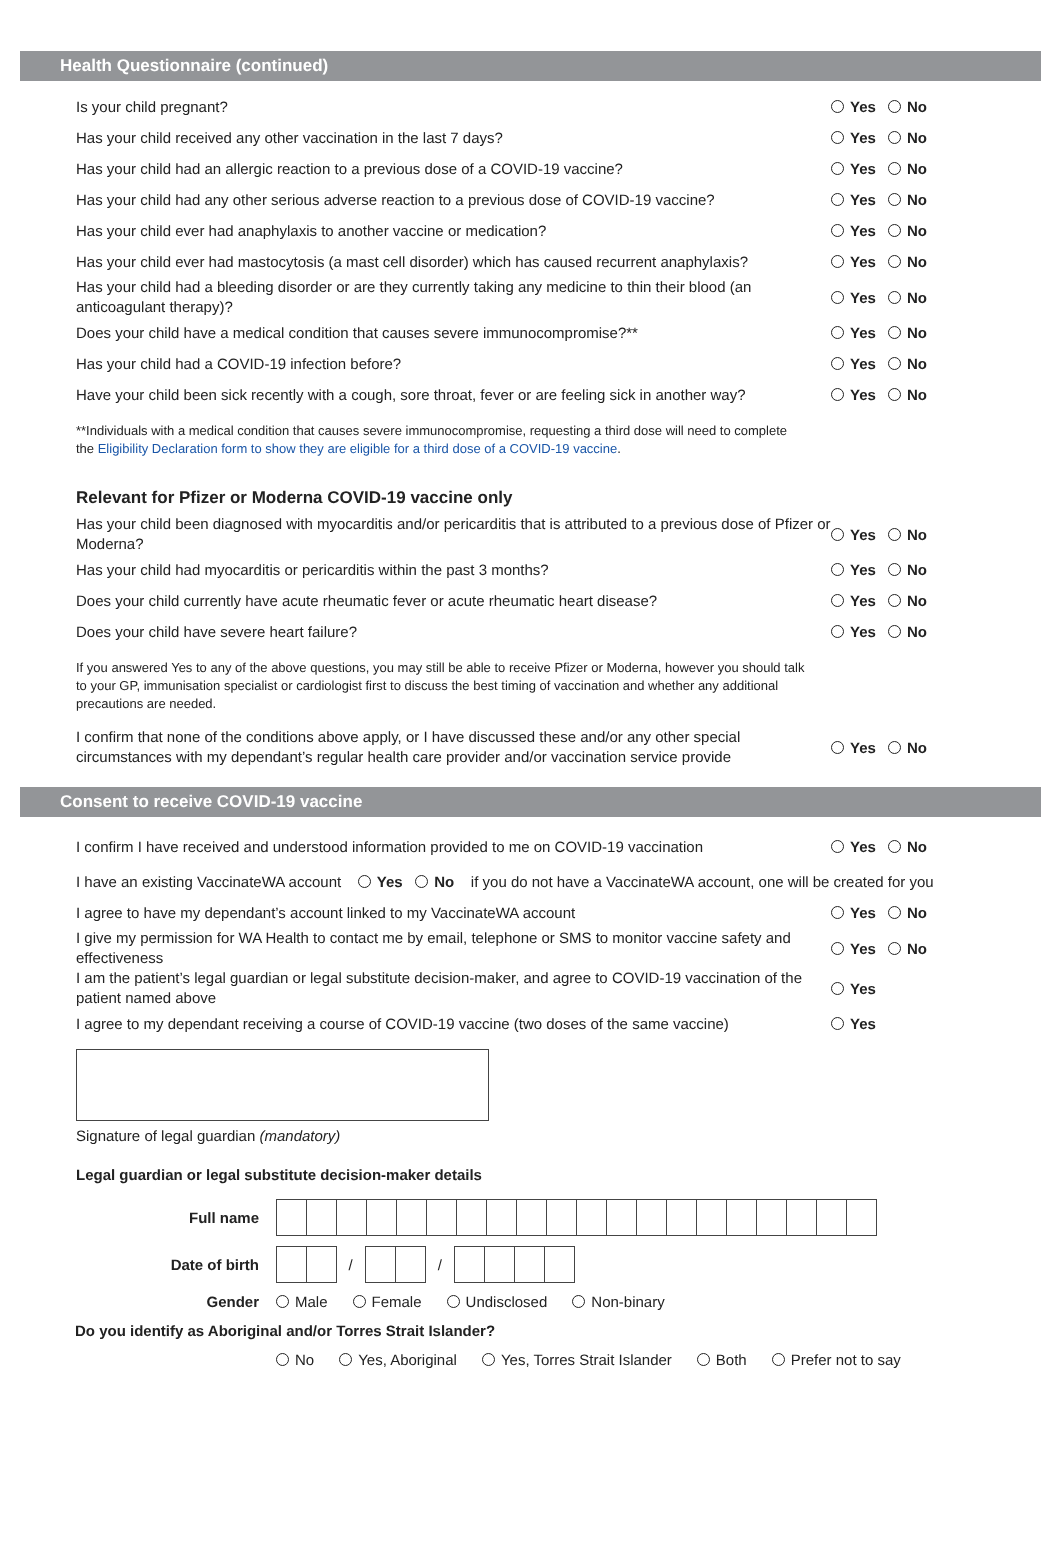Health Questionnaire (continued)
Is your child pregnant?
Yes No
Has your child received any other vaccination in the last 7 days?
Yes No
Has your child had an allergic reaction to a previous dose of a COVID-19 vaccine?
Yes No
Has your child had any other serious adverse reaction to a previous dose of COVID-19 vaccine?
Yes No
Has your child ever had anaphylaxis to another vaccine or medication?
Yes No
Has your child ever had mastocytosis (a mast cell disorder) which has caused recurrent anaphylaxis?
Yes No
Has your child had a bleeding disorder or are they currently taking any medicine to thin their blood (an anticoagulant therapy)?
Yes No
Does your child have a medical condition that causes severe immunocompromise?**
Yes No
Has your child had a COVID-19 infection before?
Yes No
Have your child been sick recently with a cough, sore throat, fever or are feeling sick in another way?
Yes No
**Individuals with a medical condition that causes severe immunocompromise, requesting a third dose will need to complete the Eligibility Declaration form to show they are eligible for a third dose of a COVID-19 vaccine.
Relevant for Pfizer or Moderna COVID-19 vaccine only
Has your child been diagnosed with myocarditis and/or pericarditis that is attributed to a previous dose of Pfizer or Moderna?
Yes No
Has your child had myocarditis or pericarditis within the past 3 months?
Yes No
Does your child currently have acute rheumatic fever or acute rheumatic heart disease?
Yes No
Does your child have severe heart failure?
Yes No
If you answered Yes to any of the above questions, you may still be able to receive Pfizer or Moderna, however you should talk to your GP, immunisation specialist or cardiologist first to discuss the best timing of vaccination and whether any additional precautions are needed.
I confirm that none of the conditions above apply, or I have discussed these and/or any other special circumstances with my dependant’s regular health care provider and/or vaccination service provide
Yes No
Consent to receive COVID-19 vaccine
I confirm I have received and understood information provided to me on COVID-19 vaccination
Yes No
I have an existing VaccinateWA account Yes No if you do not have a VaccinateWA account, one will be created for you
I agree to have my dependant’s account linked to my VaccinateWA account
Yes No
I give my permission for WA Health to contact me by email, telephone or SMS to monitor vaccine safety and effectiveness
Yes No
I am the patient’s legal guardian or legal substitute decision-maker, and agree to COVID-19 vaccination of the patient named above
Yes
I agree to my dependant receiving a course of COVID-19 vaccine (two doses of the same vaccine)
Yes
Signature of legal guardian (mandatory)
Legal guardian or legal substitute decision-maker details
Full name
Date of birth
/
/
Gender Male Female Undisclosed Non-binary
Do you identify as Aboriginal and/or Torres Strait Islander?
No Yes, Aboriginal Yes, Torres Strait Islander Both Prefer not to say